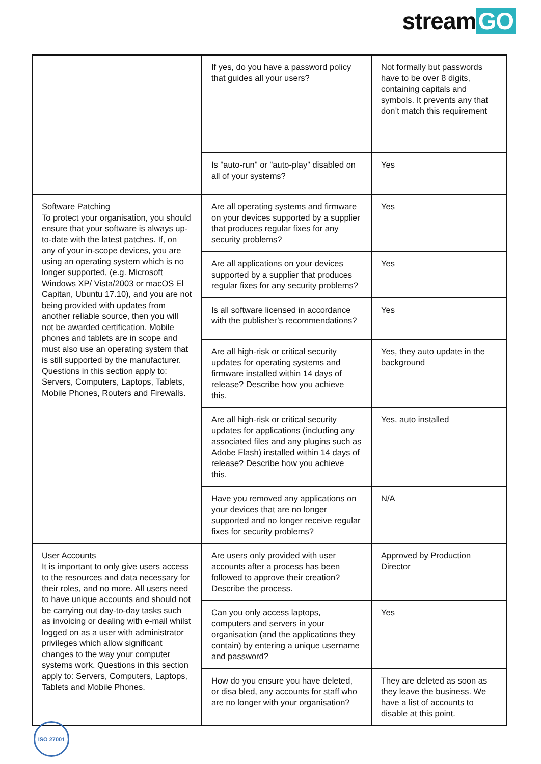stream GO
| | If yes, do you have a password policy that guides all your users? | Not formally but passwords have to be over 8 digits, containing capitals and symbols. It prevents any that don’t match this requirement |
| | Is "auto-run" or "auto-play" disabled on all of your systems? | Yes |
| Software Patching To protect your organisation, you should ensure that your software is always up-to-date with the latest patches. If, on any of your in-scope devices, you are using an operating system which is no longer supported, (e.g. Microsoft Windows XP/ Vista/2003 or macOS El Capitan, Ubuntu 17.10), and you are not being provided with updates from another reliable source, then you will not be awarded certification. Mobile phones and tablets are in scope and must also use an operating system that is still supported by the manufacturer. Questions in this section apply to: Servers, Computers, Laptops, Tablets, Mobile Phones, Routers and Firewalls. | Are all operating systems and firmware on your devices supported by a supplier that produces regular fixes for any security problems? | Yes |
| | Are all applications on your devices supported by a supplier that produces regular fixes for any security problems? | Yes |
| | Is all software licensed in accordance with the publisher’s recommendations? | Yes |
| | Are all high-risk or critical security updates for operating systems and firmware installed within 14 days of release? Describe how you achieve this. | Yes, they auto update in the background |
| | Are all high-risk or critical security updates for applications (including any associated files and any plugins such as Adobe Flash) installed within 14 days of release? Describe how you achieve this. | Yes, auto installed |
| | Have you removed any applications on your devices that are no longer supported and no longer receive regular fixes for security problems? | N/A |
| User Accounts It is important to only give users access to the resources and data necessary for their roles, and no more. All users need to have unique accounts and should not be carrying out day-to-day tasks such as invoicing or dealing with e-mail whilst logged on as a user with administrator privileges which allow significant changes to the way your computer systems work. Questions in this section apply to: Servers, Computers, Laptops, Tablets and Mobile Phones. | Are users only provided with user accounts after a process has been followed to approve their creation? Describe the process. | Approved by Production Director |
| | Can you only access laptops, computers and servers in your organisation (and the applications they contain) by entering a unique username and password? | Yes |
| | How do you ensure you have deleted, or disa bled, any accounts for staff who are no longer with your organisation? | They are deleted as soon as they leave the business. We have a list of accounts to disable at this point. |
ISO 27001